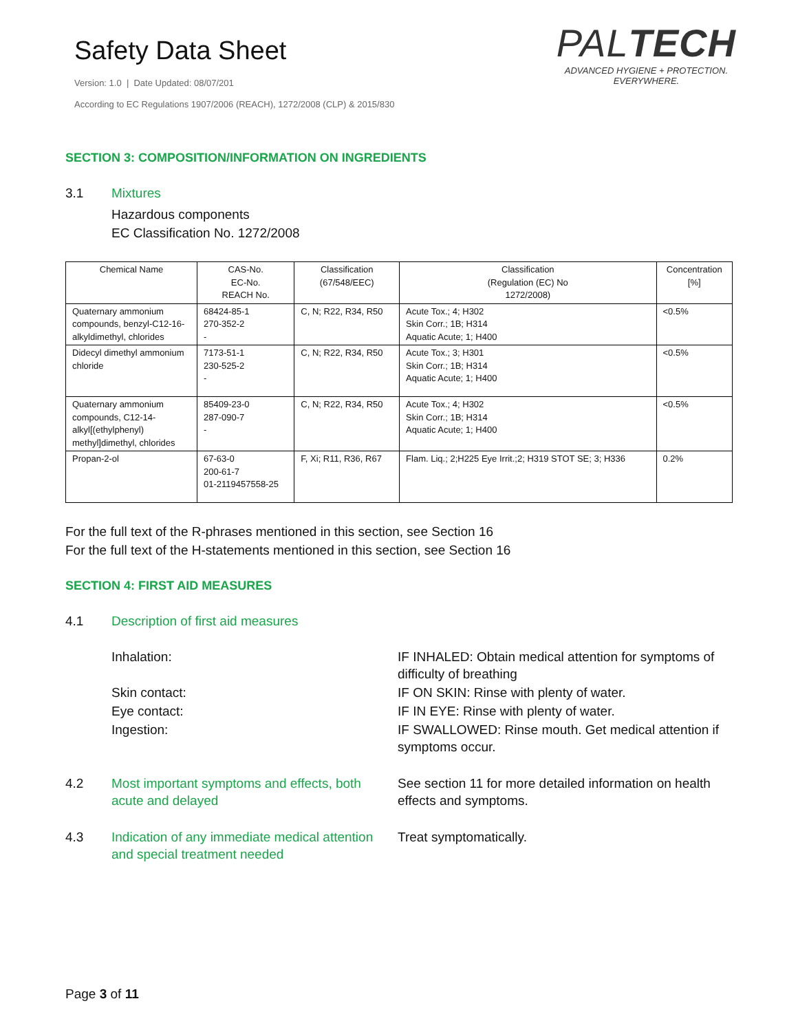Safety Data Sheet
Version: 1.0 | Date Updated: 08/07/201
According to EC Regulations 1907/2006 (REACH), 1272/2008 (CLP) & 2015/830
PALTECH
ADVANCED HYGIENE + PROTECTION.
EVERYWHERE.
SECTION 3: COMPOSITION/INFORMATION ON INGREDIENTS
3.1 Mixtures
Hazardous components
EC Classification No. 1272/2008
| Chemical Name | CAS-No. EC-No. REACH No. | Classification (67/548/EEC) | Classification (Regulation (EC) No 1272/2008) | Concentration [%] |
| --- | --- | --- | --- | --- |
| Quaternary ammonium compounds, benzyl-C12-16-alkyldimethyl, chlorides | 68424-85-1 270-352-2 - | C, N; R22, R34, R50 | Acute Tox.; 4; H302 Skin Corr.; 1B; H314 Aquatic Acute; 1; H400 | <0.5% |
| Didecyl dimethyl ammonium chloride | 7173-51-1 230-525-2 - | C, N; R22, R34, R50 | Acute Tox.; 3; H301 Skin Corr.; 1B; H314 Aquatic Acute; 1; H400 | <0.5% |
| Quaternary ammonium compounds, C12-14-alkyl[(ethylphenyl) methyl]dimethyl, chlorides | 85409-23-0 287-090-7 - | C, N; R22, R34, R50 | Acute Tox.; 4; H302 Skin Corr.; 1B; H314 Aquatic Acute; 1; H400 | <0.5% |
| Propan-2-ol | 67-63-0 200-61-7 01-2119457558-25 | F, Xi; R11, R36, R67 | Flam. Liq.; 2;H225 Eye Irrit.;2; H319 STOT SE; 3; H336 | 0.2% |
For the full text of the R-phrases mentioned in this section, see Section 16
For the full text of the H-statements mentioned in this section, see Section 16
SECTION 4: FIRST AID MEASURES
4.1 Description of first aid measures
Inhalation: IF INHALED: Obtain medical attention for symptoms of difficulty of breathing
Skin contact: IF ON SKIN: Rinse with plenty of water.
Eye contact: IF IN EYE: Rinse with plenty of water.
Ingestion: IF SWALLOWED: Rinse mouth. Get medical attention if symptoms occur.
4.2 Most important symptoms and effects, both acute and delayed
See section 11 for more detailed information on health effects and symptoms.
4.3 Indication of any immediate medical attention and special treatment needed
Treat symptomatically.
Page 3 of 11